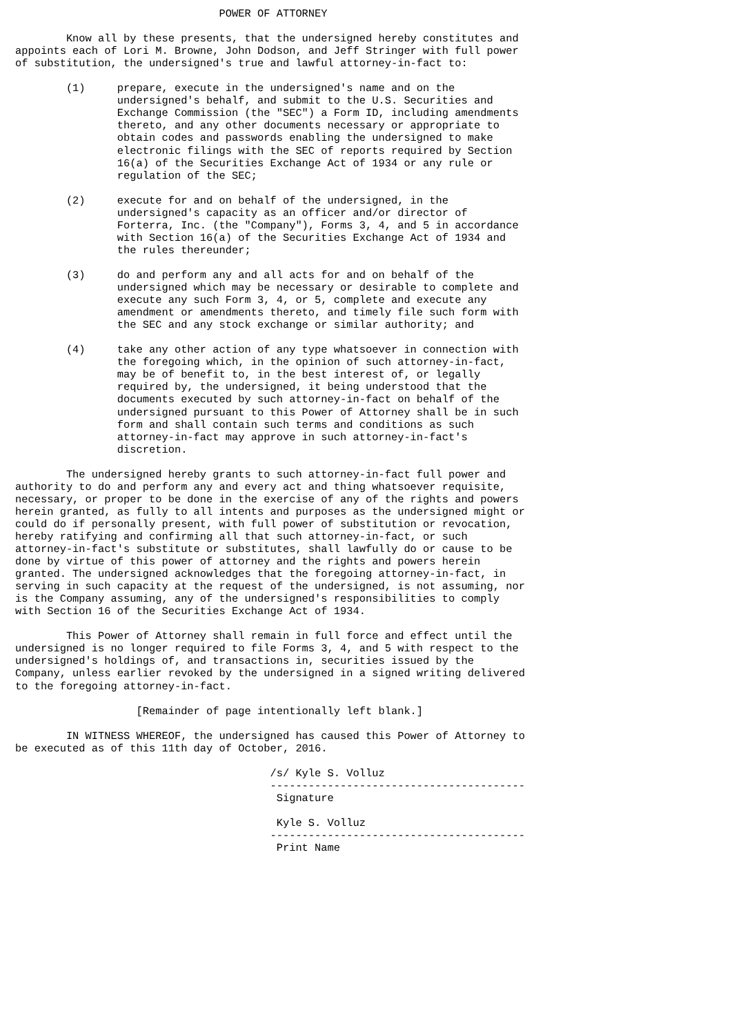POWER OF ATTORNEY

        Know all by these presents, that the undersigned hereby constitutes and
appoints each of Lori M. Browne, John Dodson, and Jeff Stringer with full power
of substitution, the undersigned's true and lawful attorney-in-fact to:

        (1)     prepare, execute in the undersigned's name and on the
                undersigned's behalf, and submit to the U.S. Securities and
                Exchange Commission (the "SEC") a Form ID, including amendments
                thereto, and any other documents necessary or appropriate to
                obtain codes and passwords enabling the undersigned to make
                electronic filings with the SEC of reports required by Section
                16(a) of the Securities Exchange Act of 1934 or any rule or
                regulation of the SEC;

        (2)     execute for and on behalf of the undersigned, in the
                undersigned's capacity as an officer and/or director of
                Forterra, Inc. (the "Company"), Forms 3, 4, and 5 in accordance
                with Section 16(a) of the Securities Exchange Act of 1934 and
                the rules thereunder;

        (3)     do and perform any and all acts for and on behalf of the
                undersigned which may be necessary or desirable to complete and
                execute any such Form 3, 4, or 5, complete and execute any
                amendment or amendments thereto, and timely file such form with
                the SEC and any stock exchange or similar authority; and

        (4)     take any other action of any type whatsoever in connection with
                the foregoing which, in the opinion of such attorney-in-fact,
                may be of benefit to, in the best interest of, or legally
                required by, the undersigned, it being understood that the
                documents executed by such attorney-in-fact on behalf of the
                undersigned pursuant to this Power of Attorney shall be in such
                form and shall contain such terms and conditions as such
                attorney-in-fact may approve in such attorney-in-fact's
                discretion.

        The undersigned hereby grants to such attorney-in-fact full power and
authority to do and perform any and every act and thing whatsoever requisite,
necessary, or proper to be done in the exercise of any of the rights and powers
herein granted, as fully to all intents and purposes as the undersigned might or
could do if personally present, with full power of substitution or revocation,
hereby ratifying and confirming all that such attorney-in-fact, or such
attorney-in-fact's substitute or substitutes, shall lawfully do or cause to be
done by virtue of this power of attorney and the rights and powers herein
granted. The undersigned acknowledges that the foregoing attorney-in-fact, in
serving in such capacity at the request of the undersigned, is not assuming, nor
is the Company assuming, any of the undersigned's responsibilities to comply
with Section 16 of the Securities Exchange Act of 1934.

        This Power of Attorney shall remain in full force and effect until the
undersigned is no longer required to file Forms 3, 4, and 5 with respect to the
undersigned's holdings of, and transactions in, securities issued by the
Company, unless earlier revoked by the undersigned in a signed writing delivered
to the foregoing attorney-in-fact.

                   [Remainder of page intentionally left blank.]

        IN WITNESS WHEREOF, the undersigned has caused this Power of Attorney to
be executed as of this 11th day of October, 2016.

                                        /s/ Kyle S. Volluz
                                        ----------------------------------------
                                         Signature

                                         Kyle S. Volluz
                                        ----------------------------------------
                                         Print Name